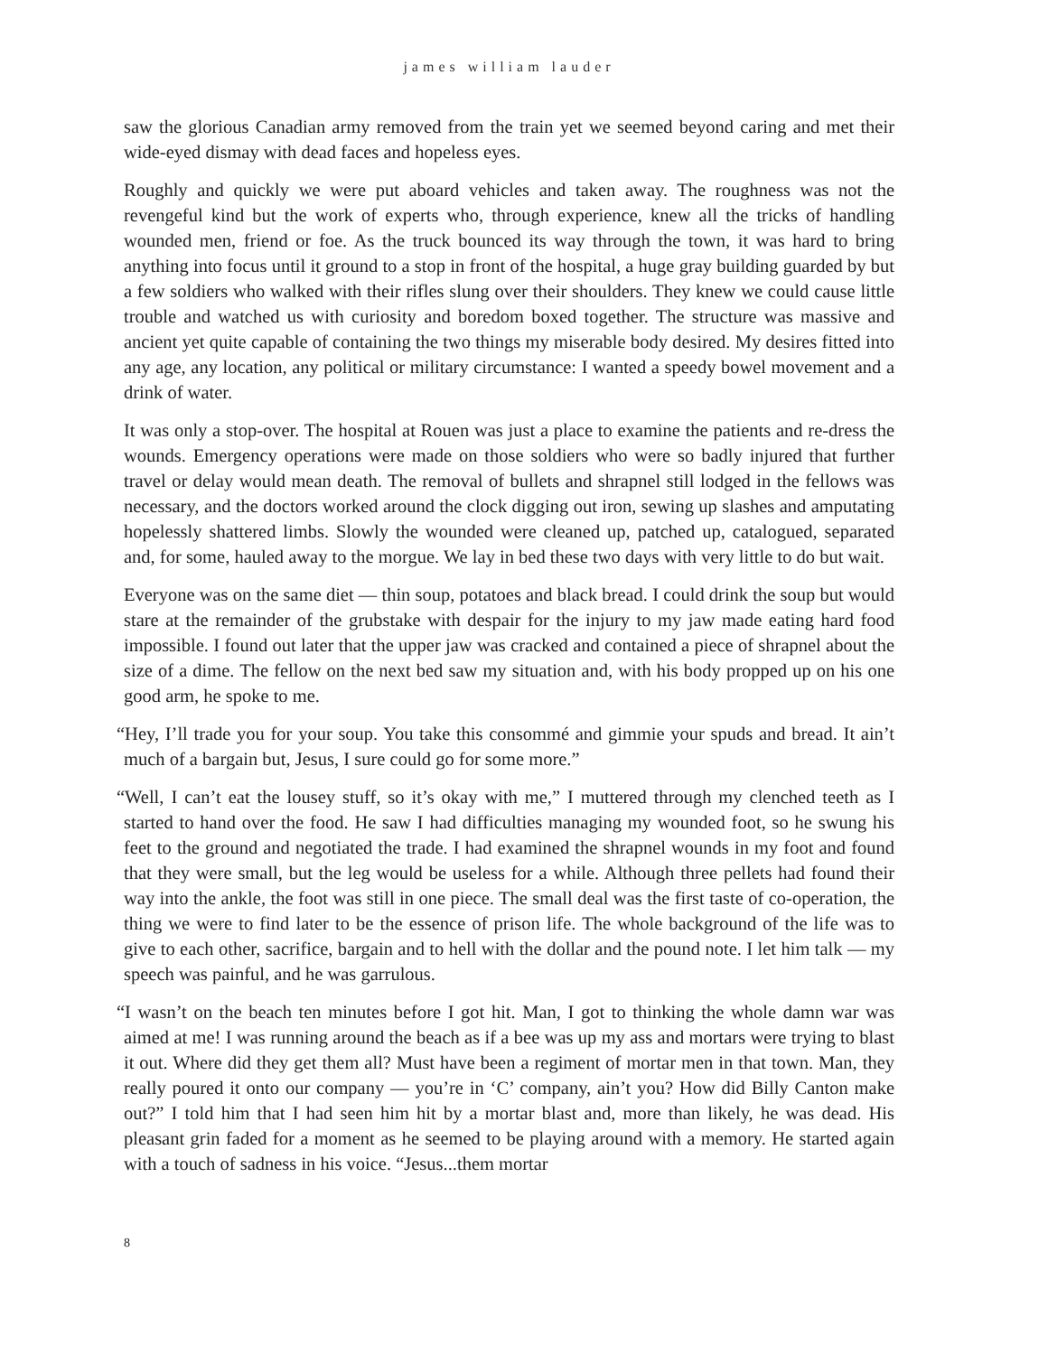james william lauder
saw the glorious Canadian army removed from the train yet we seemed beyond caring and met their wide-eyed dismay with dead faces and hopeless eyes.
Roughly and quickly we were put aboard vehicles and taken away. The roughness was not the revengeful kind but the work of experts who, through experience, knew all the tricks of handling wounded men, friend or foe. As the truck bounced its way through the town, it was hard to bring anything into focus until it ground to a stop in front of the hospital, a huge gray building guarded by but a few soldiers who walked with their rifles slung over their shoulders. They knew we could cause little trouble and watched us with curiosity and boredom boxed together. The structure was massive and ancient yet quite capable of containing the two things my miserable body desired. My desires fitted into any age, any location, any political or military circumstance: I wanted a speedy bowel movement and a drink of water.
It was only a stop-over. The hospital at Rouen was just a place to examine the patients and re-dress the wounds. Emergency operations were made on those soldiers who were so badly injured that further travel or delay would mean death. The removal of bullets and shrapnel still lodged in the fellows was necessary, and the doctors worked around the clock digging out iron, sewing up slashes and amputating hopelessly shattered limbs. Slowly the wounded were cleaned up, patched up, catalogued, separated and, for some, hauled away to the morgue. We lay in bed these two days with very little to do but wait.
Everyone was on the same diet — thin soup, potatoes and black bread. I could drink the soup but would stare at the remainder of the grubstake with despair for the injury to my jaw made eating hard food impossible. I found out later that the upper jaw was cracked and contained a piece of shrapnel about the size of a dime. The fellow on the next bed saw my situation and, with his body propped up on his one good arm, he spoke to me.
“Hey, I’ll trade you for your soup. You take this consommé and gimmie your spuds and bread. It ain’t much of a bargain but, Jesus, I sure could go for some more.”
“Well, I can’t eat the lousey stuff, so it’s okay with me,” I muttered through my clenched teeth as I started to hand over the food. He saw I had difficulties managing my wounded foot, so he swung his feet to the ground and negotiated the trade. I had examined the shrapnel wounds in my foot and found that they were small, but the leg would be useless for a while. Although three pellets had found their way into the ankle, the foot was still in one piece. The small deal was the first taste of co-operation, the thing we were to find later to be the essence of prison life. The whole background of the life was to give to each other, sacrifice, bargain and to hell with the dollar and the pound note. I let him talk — my speech was painful, and he was garrulous.
“I wasn’t on the beach ten minutes before I got hit. Man, I got to thinking the whole damn war was aimed at me! I was running around the beach as if a bee was up my ass and mortars were trying to blast it out. Where did they get them all? Must have been a regiment of mortar men in that town. Man, they really poured it onto our company — you’re in ‘C’ company, ain’t you? How did Billy Canton make out?” I told him that I had seen him hit by a mortar blast and, more than likely, he was dead. His pleasant grin faded for a moment as he seemed to be playing around with a memory. He started again with a touch of sadness in his voice. “Jesus...them mortar
8